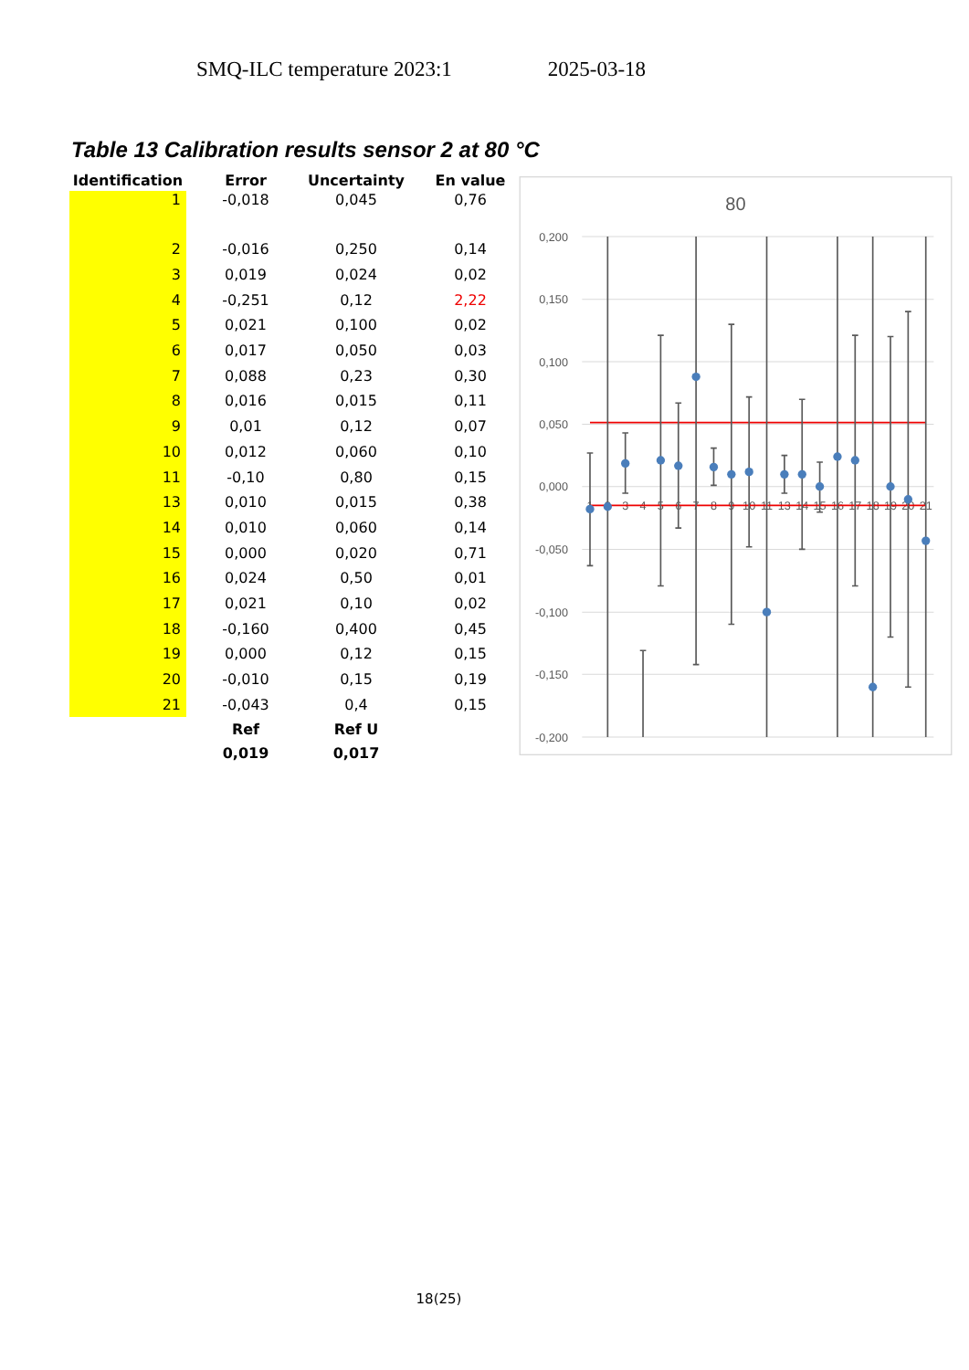SMQ-ILC temperature 2023:1 2025-03-18
Table 13 Calibration results sensor 2 at 80 °C
| Identification | Error | Uncertainty | En value |
| --- | --- | --- | --- |
| 1 | -0,018 | 0,045 | 0,76 |
| 2 | -0,016 | 0,250 | 0,14 |
| 3 | 0,019 | 0,024 | 0,02 |
| 4 | -0,251 | 0,12 | 2,22 |
| 5 | 0,021 | 0,100 | 0,02 |
| 6 | 0,017 | 0,050 | 0,03 |
| 7 | 0,088 | 0,23 | 0,30 |
| 8 | 0,016 | 0,015 | 0,11 |
| 9 | 0,01 | 0,12 | 0,07 |
| 10 | 0,012 | 0,060 | 0,10 |
| 11 | -0,10 | 0,80 | 0,15 |
| 13 | 0,010 | 0,015 | 0,38 |
| 14 | 0,010 | 0,060 | 0,14 |
| 15 | 0,000 | 0,020 | 0,71 |
| 16 | 0,024 | 0,50 | 0,01 |
| 17 | 0,021 | 0,10 | 0,02 |
| 18 | -0,160 | 0,400 | 0,45 |
| 19 | 0,000 | 0,12 | 0,15 |
| 20 | -0,010 | 0,15 | 0,19 |
| 21 | -0,043 | 0,4 | 0,15 |
| | Ref | Ref U | |
| | 0,019 | 0,017 | |
80
0,200
0,150
0,100
0,050
0,000
-0,050
-0,100
-0,150
-0,200
1
2
3
4
5
6
7
8
9
10
11
13
14
15
16
17
18
19
20
21
18(25)